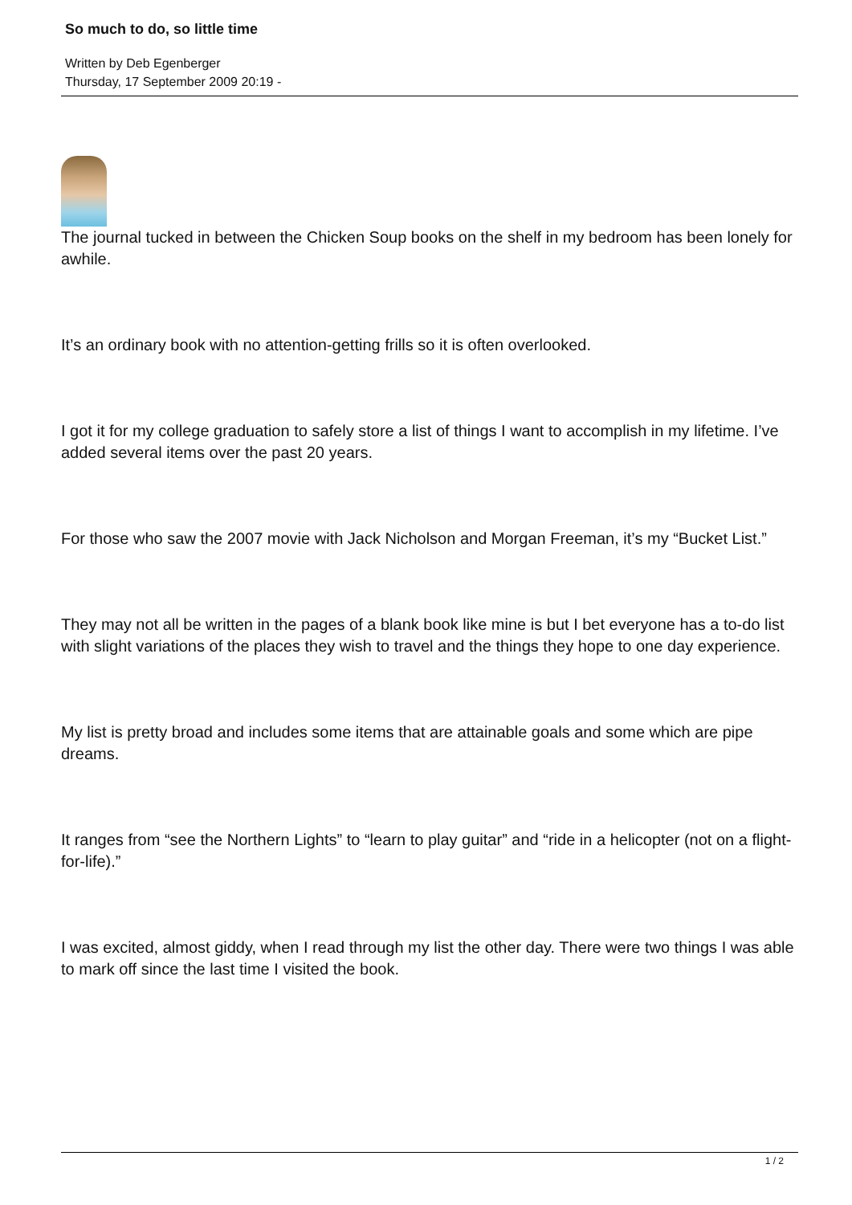So much to do, so little time
Written by Deb Egenberger
Thursday, 17 September 2009 20:19 -
The journal tucked in between the Chicken Soup books on the shelf in my bedroom has been lonely for awhile.
It’s an ordinary book with no attention-getting frills so it is often overlooked.
I got it for my college graduation to safely store a list of things I want to accomplish in my lifetime. I’ve added several items over the past 20 years.
For those who saw the 2007 movie with Jack Nicholson and Morgan Freeman, it’s my “Bucket List.”
They may not all be written in the pages of a blank book like mine is but I bet everyone has a to-do list with slight variations of the places they wish to travel and the things they hope to one day experience.
My list is pretty broad and includes some items that are attainable goals and some which are pipe dreams.
It ranges from “see the Northern Lights” to “learn to play guitar” and “ride in a helicopter (not on a flight-for-life).”
I was excited, almost giddy, when I read through my list the other day. There were two things I was able to mark off since the last time I visited the book.
1 / 2